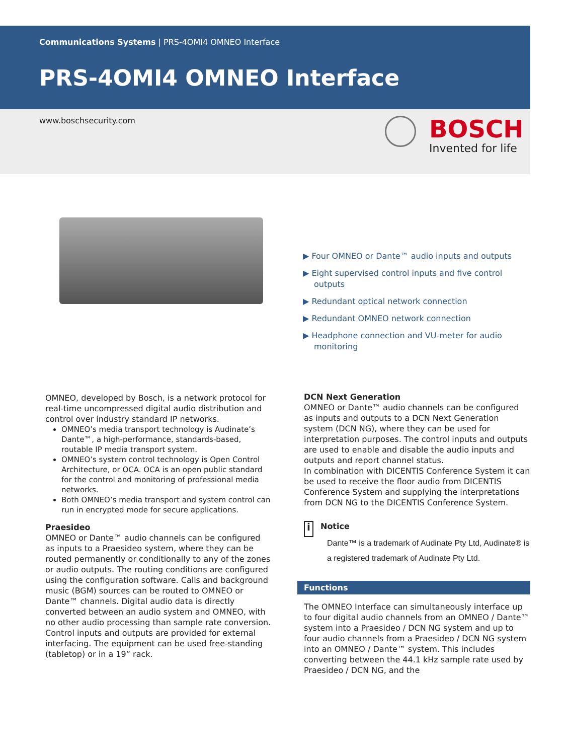Communications Systems | PRS-4OMI4 OMNEO Interface
PRS-4OMI4 OMNEO Interface
www.boschsecurity.com
BOSCH
Invented for life
▶ Four OMNEO or Dante™ audio inputs and outputs
▶ Eight supervised control inputs and five control outputs
▶ Redundant optical network connection
▶ Redundant OMNEO network connection
▶ Headphone connection and VU-meter for audio monitoring
OMNEO, developed by Bosch, is a network protocol for real-time uncompressed digital audio distribution and control over industry standard IP networks.
OMNEO’s media transport technology is Audinate’s Dante™, a high-performance, standards-based, routable IP media transport system.
OMNEO’s system control technology is Open Control Architecture, or OCA. OCA is an open public standard for the control and monitoring of professional media networks.
Both OMNEO’s media transport and system control can run in encrypted mode for secure applications.
Praesideo
OMNEO or Dante™ audio channels can be configured as inputs to a Praesideo system, where they can be routed permanently or conditionally to any of the zones or audio outputs. The routing conditions are configured using the configuration software. Calls and background music (BGM) sources can be routed to OMNEO or Dante™ channels. Digital audio data is directly converted between an audio system and OMNEO, with no other audio processing than sample rate conversion. Control inputs and outputs are provided for external interfacing. The equipment can be used free-standing (tabletop) or in a 19” rack.
DCN Next Generation
OMNEO or Dante™ audio channels can be configured as inputs and outputs to a DCN Next Generation system (DCN NG), where they can be used for interpretation purposes. The control inputs and outputs are used to enable and disable the audio inputs and outputs and report channel status.
In combination with DICENTIS Conference System it can be used to receive the floor audio from DICENTIS Conference System and supplying the interpretations from DCN NG to the DICENTIS Conference System.
i
Notice
Dante™ is a trademark of Audinate Pty Ltd, Audinate® is a registered trademark of Audinate Pty Ltd.
Functions
The OMNEO Interface can simultaneously interface up to four digital audio channels from an OMNEO / Dante™ system into a Praesideo / DCN NG system and up to four audio channels from a Praesideo / DCN NG system into an OMNEO / Dante™ system. This includes converting between the 44.1 kHz sample rate used by Praesideo / DCN NG, and the